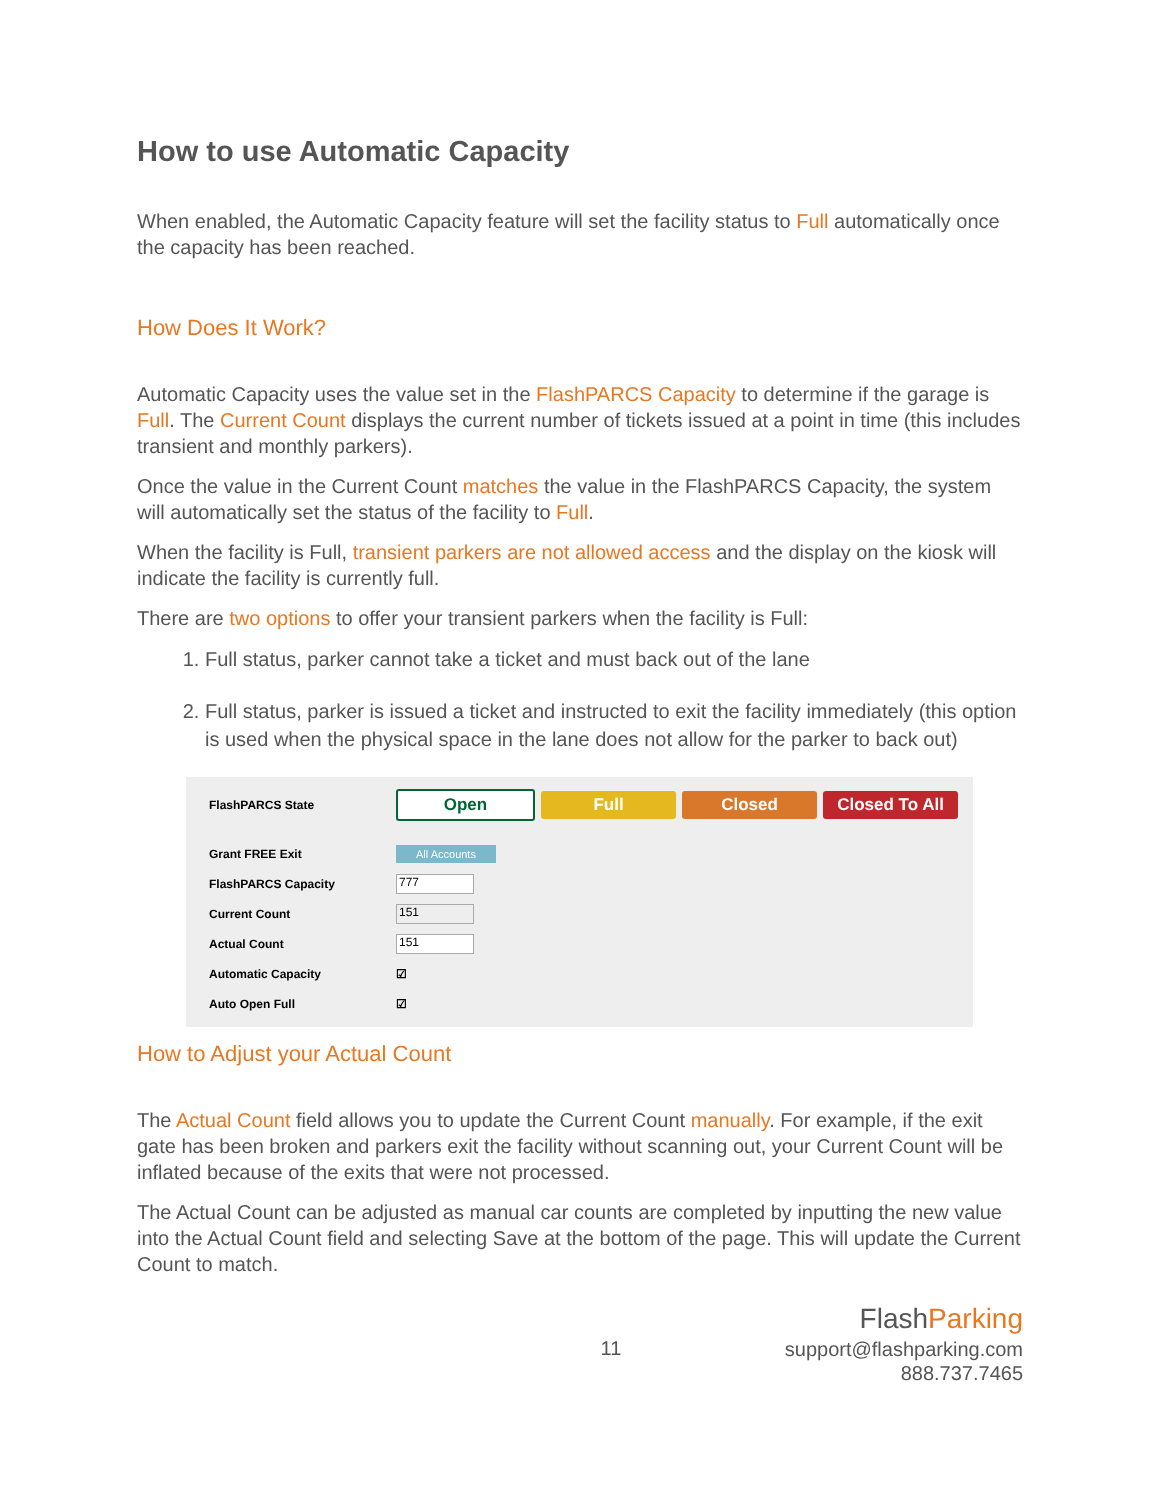How to use Automatic Capacity
When enabled, the Automatic Capacity feature will set the facility status to Full automatically once the capacity has been reached.
How Does It Work?
Automatic Capacity uses the value set in the FlashPARCS Capacity to determine if the garage is Full. The Current Count displays the current number of tickets issued at a point in time (this includes transient and monthly parkers).
Once the value in the Current Count matches the value in the FlashPARCS Capacity, the system will automatically set the status of the facility to Full.
When the facility is Full, transient parkers are not allowed access and the display on the kiosk will indicate the facility is currently full.
There are two options to offer your transient parkers when the facility is Full:
1. Full status, parker cannot take a ticket and must back out of the lane
2. Full status, parker is issued a ticket and instructed to exit the facility immediately (this option is used when the physical space in the lane does not allow for the parker to back out)
FlashPARCS State
Open Full Closed Closed To All
Grant FREE Exit
All Accounts
FlashPARCS Capacity
777
Current Count
151
Actual Count
151
Automatic Capacity ☑
Auto Open Full ☑
How to Adjust your Actual Count
The Actual Count field allows you to update the Current Count manually. For example, if the exit gate has been broken and parkers exit the facility without scanning out, your Current Count will be inflated because of the exits that were not processed.
The Actual Count can be adjusted as manual car counts are completed by inputting the new value into the Actual Count field and selecting Save at the bottom of the page. This will update the Current Count to match.
11
Flash Parking
support@flashparking.com
888.737.7465